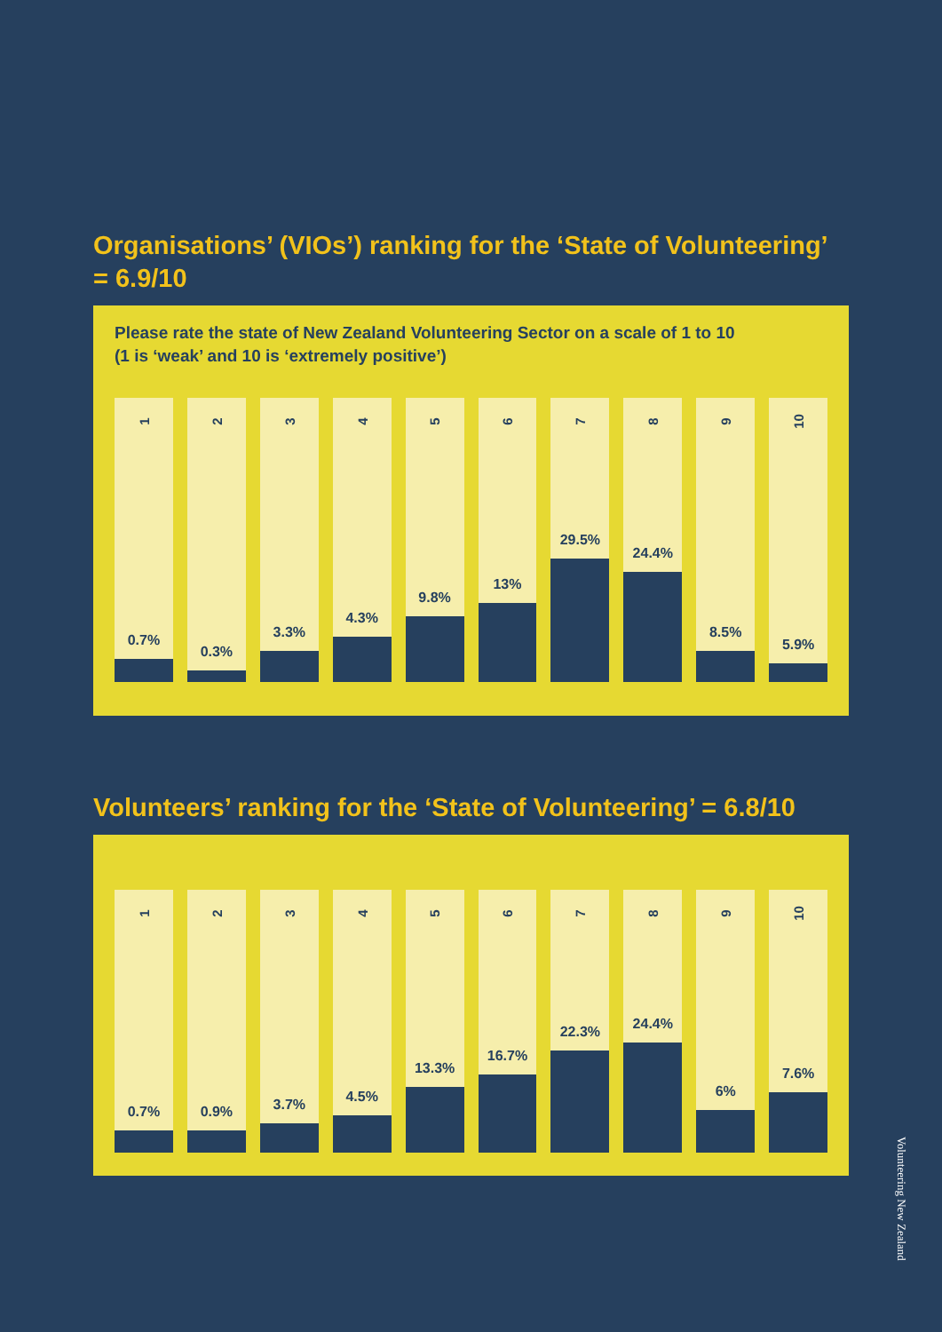Organisations’ (VIOs’) ranking for the ‘State of Volunteering’ = 6.9/10
Please rate the state of New Zealand Volunteering Sector on a scale of 1 to 10 (1 is ‘weak’ and 10 is ‘extremely positive’)
1
0.7%
2
0.3%
3
3.3%
4
4.3%
5
9.8%
6
13%
7
29.5%
8
24.4%
9
8.5%
10
5.9%
Volunteers’ ranking for the ‘State of Volunteering’ = 6.8/10
1
0.7%
2
0.9%
3
3.7%
4
4.5%
5
13.3%
6
16.7%
7
22.3%
8
24.4%
9
6%
10
7.6%
Volunteering New Zealand